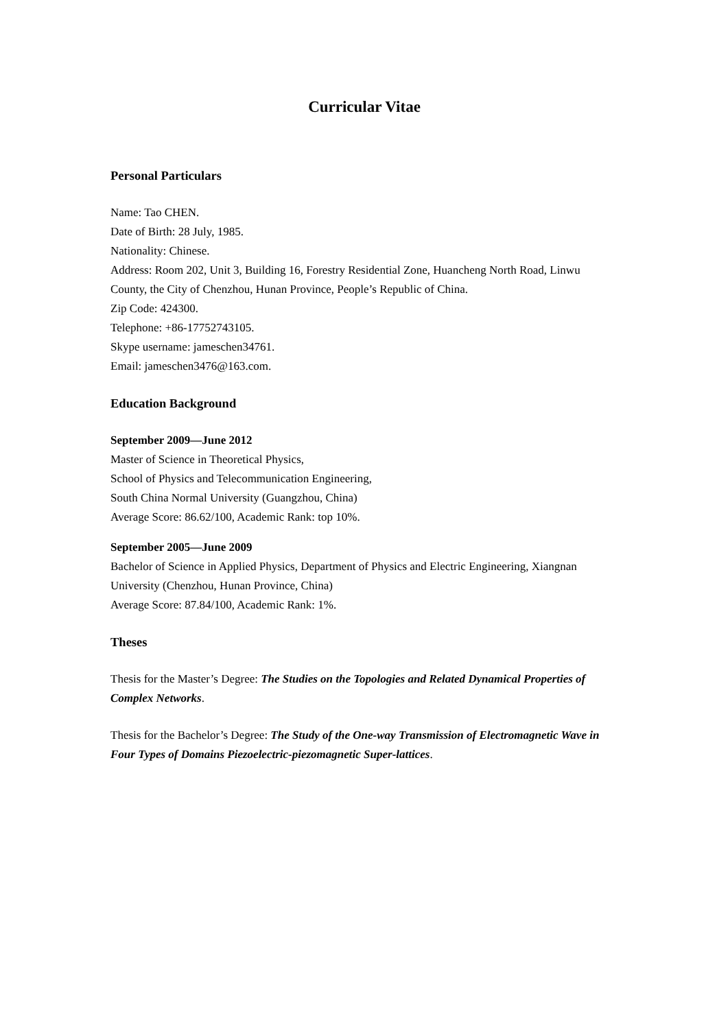Curricular Vitae
Personal Particulars
Name: Tao CHEN.
Date of Birth: 28 July, 1985.
Nationality: Chinese.
Address: Room 202, Unit 3, Building 16, Forestry Residential Zone, Huancheng North Road, Linwu County, the City of Chenzhou, Hunan Province, People’s Republic of China.
Zip Code: 424300.
Telephone: +86-17752743105.
Skype username: jameschen34761.
Email: jameschen3476@163.com.
Education Background
September 2009—June 2012
Master of Science in Theoretical Physics,
School of Physics and Telecommunication Engineering,
South China Normal University (Guangzhou, China)
Average Score: 86.62/100, Academic Rank: top 10%.
September 2005—June 2009
Bachelor of Science in Applied Physics, Department of Physics and Electric Engineering, Xiangnan University (Chenzhou, Hunan Province, China)
Average Score: 87.84/100, Academic Rank: 1%.
Theses
Thesis for the Master’s Degree: The Studies on the Topologies and Related Dynamical Properties of Complex Networks.
Thesis for the Bachelor’s Degree: The Study of the One-way Transmission of Electromagnetic Wave in Four Types of Domains Piezoelectric-piezomagnetic Super-lattices.